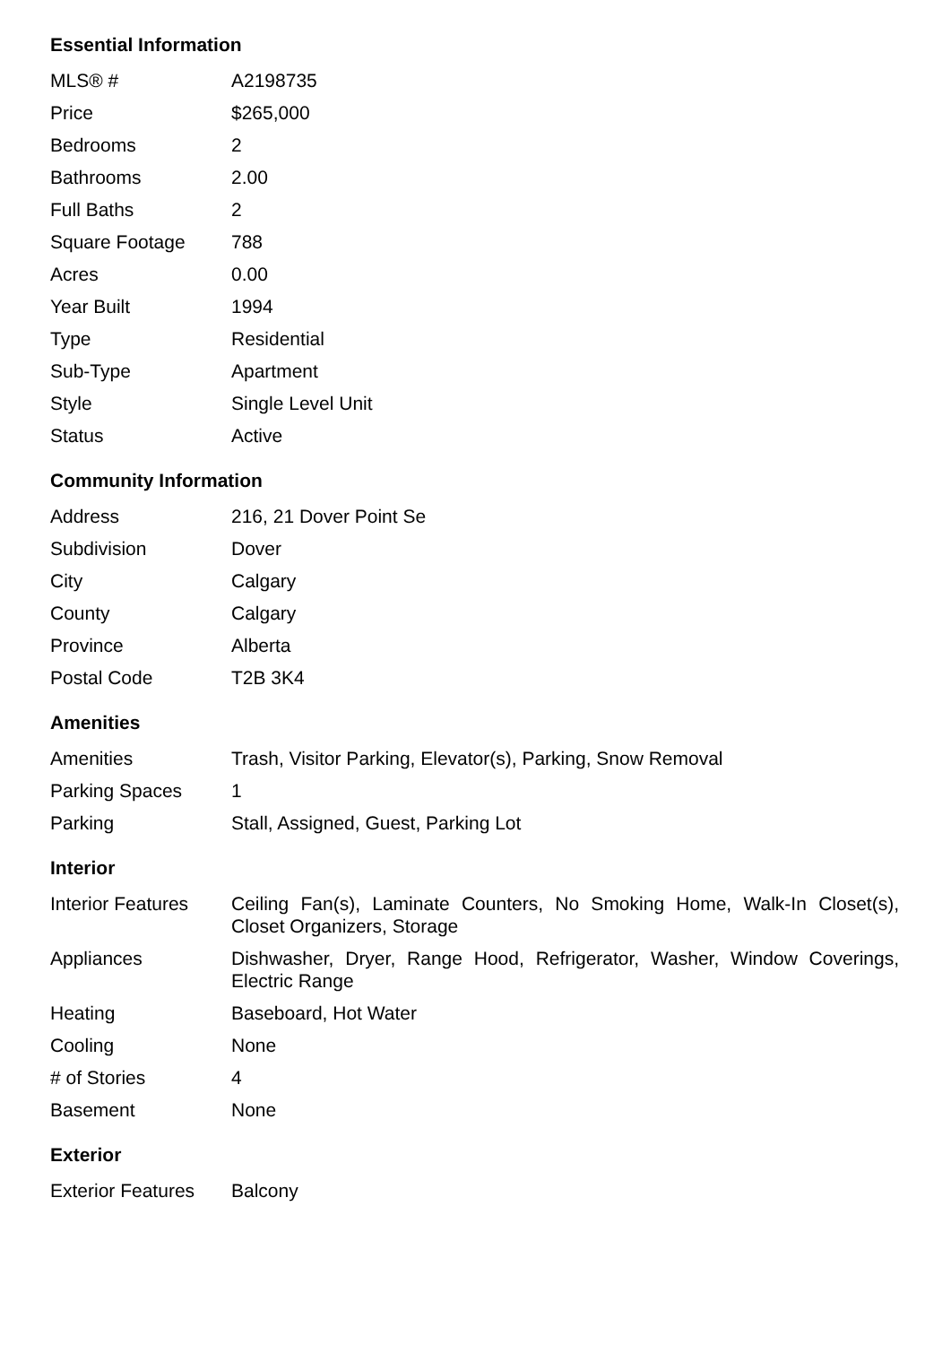Essential Information
| MLS® # | A2198735 |
| Price | $265,000 |
| Bedrooms | 2 |
| Bathrooms | 2.00 |
| Full Baths | 2 |
| Square Footage | 788 |
| Acres | 0.00 |
| Year Built | 1994 |
| Type | Residential |
| Sub-Type | Apartment |
| Style | Single Level Unit |
| Status | Active |
Community Information
| Address | 216, 21 Dover Point Se |
| Subdivision | Dover |
| City | Calgary |
| County | Calgary |
| Province | Alberta |
| Postal Code | T2B 3K4 |
Amenities
| Amenities | Trash, Visitor Parking, Elevator(s), Parking, Snow Removal |
| Parking Spaces | 1 |
| Parking | Stall, Assigned, Guest, Parking Lot |
Interior
| Interior Features | Ceiling Fan(s), Laminate Counters, No Smoking Home, Walk-In Closet(s), Closet Organizers, Storage |
| Appliances | Dishwasher, Dryer, Range Hood, Refrigerator, Washer, Window Coverings, Electric Range |
| Heating | Baseboard, Hot Water |
| Cooling | None |
| # of Stories | 4 |
| Basement | None |
Exterior
| Exterior Features | Balcony |